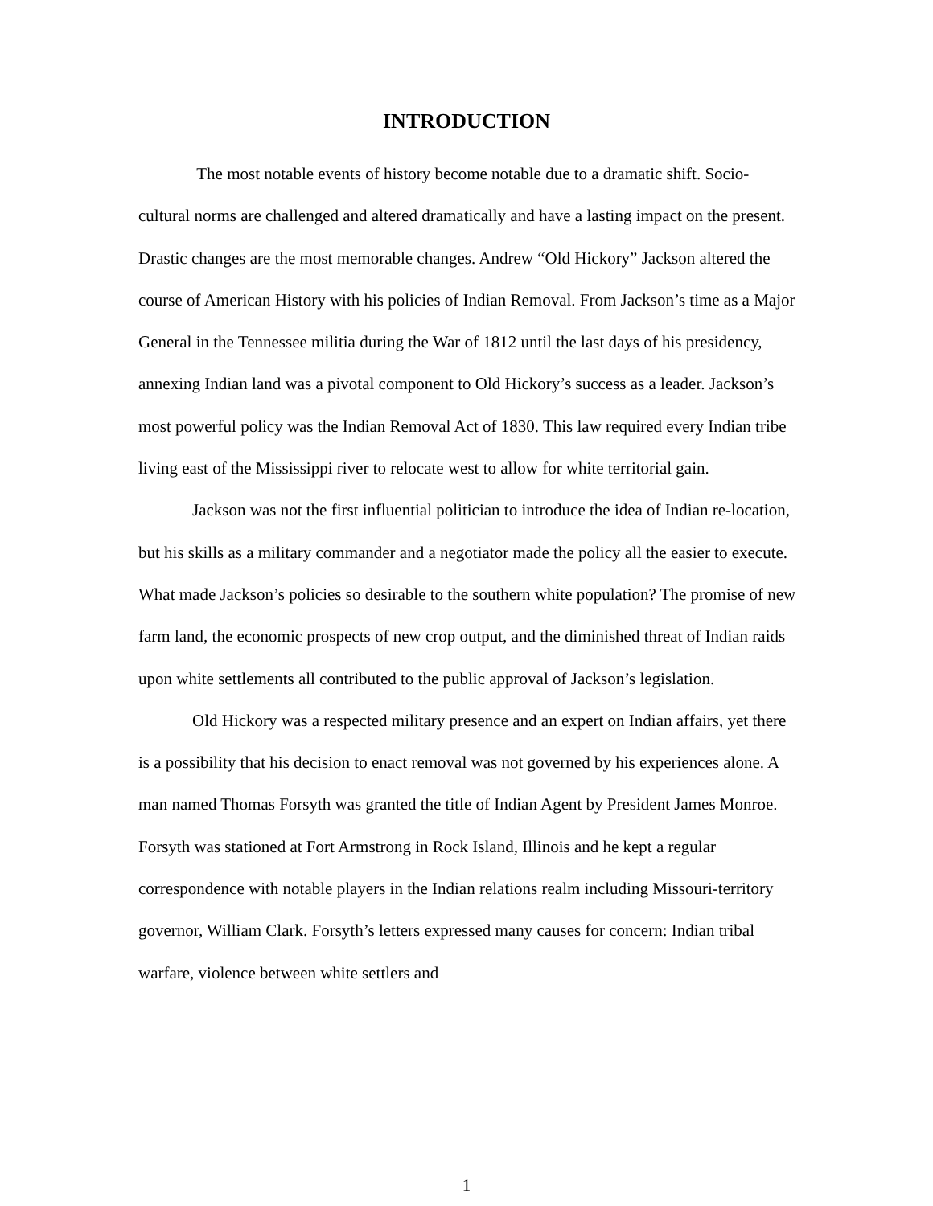INTRODUCTION
The most notable events of history become notable due to a dramatic shift. Socio-cultural norms are challenged and altered dramatically and have a lasting impact on the present. Drastic changes are the most memorable changes. Andrew “Old Hickory” Jackson altered the course of American History with his policies of Indian Removal. From Jackson’s time as a Major General in the Tennessee militia during the War of 1812 until the last days of his presidency, annexing Indian land was a pivotal component to Old Hickory’s success as a leader. Jackson’s most powerful policy was the Indian Removal Act of 1830. This law required every Indian tribe living east of the Mississippi river to relocate west to allow for white territorial gain.
Jackson was not the first influential politician to introduce the idea of Indian re-location, but his skills as a military commander and a negotiator made the policy all the easier to execute. What made Jackson’s policies so desirable to the southern white population? The promise of new farm land, the economic prospects of new crop output, and the diminished threat of Indian raids upon white settlements all contributed to the public approval of Jackson’s legislation.
Old Hickory was a respected military presence and an expert on Indian affairs, yet there is a possibility that his decision to enact removal was not governed by his experiences alone. A man named Thomas Forsyth was granted the title of Indian Agent by President James Monroe. Forsyth was stationed at Fort Armstrong in Rock Island, Illinois and he kept a regular correspondence with notable players in the Indian relations realm including Missouri-territory governor, William Clark. Forsyth’s letters expressed many causes for concern: Indian tribal warfare, violence between white settlers and
1